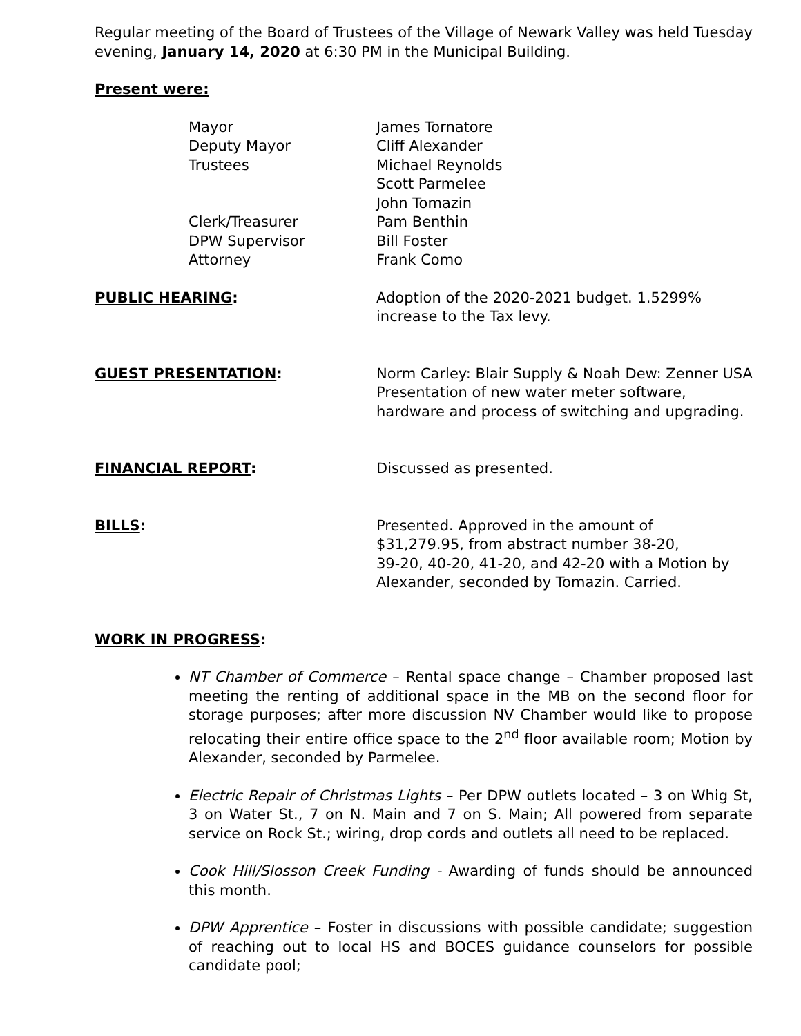Regular meeting of the Board of Trustees of the Village of Newark Valley was held Tuesday evening, January 14, 2020 at 6:30 PM in the Municipal Building.
Present were:
Mayor James Tornatore
Deputy Mayor Cliff Alexander
Trustees Michael Reynolds
Scott Parmelee
John Tomazin
Clerk/Treasurer Pam Benthin
DPW Supervisor Bill Foster
Attorney Frank Como
PUBLIC HEARING: Adoption of the 2020-2021 budget. 1.5299% increase to the Tax levy.
GUEST PRESENTATION: Norm Carley: Blair Supply & Noah Dew: Zenner USA Presentation of new water meter software, hardware and process of switching and upgrading.
FINANCIAL REPORT: Discussed as presented.
BILLS: Presented. Approved in the amount of
$31,279.95, from abstract number 38-20,
39-20, 40-20, 41-20, and 42-20 with a Motion by Alexander, seconded by Tomazin. Carried.
WORK IN PROGRESS:
NT Chamber of Commerce – Rental space change – Chamber proposed last meeting the renting of additional space in the MB on the second floor for storage purposes; after more discussion NV Chamber would like to propose relocating their entire office space to the 2<sup>nd</sup> floor available room; Motion by Alexander, seconded by Parmelee.
Electric Repair of Christmas Lights – Per DPW outlets located – 3 on Whig St, 3 on Water St., 7 on N. Main and 7 on S. Main; All powered from separate service on Rock St.; wiring, drop cords and outlets all need to be replaced.
Cook Hill/Slosson Creek Funding - Awarding of funds should be announced this month.
DPW Apprentice – Foster in discussions with possible candidate; suggestion of reaching out to local HS and BOCES guidance counselors for possible candidate pool;